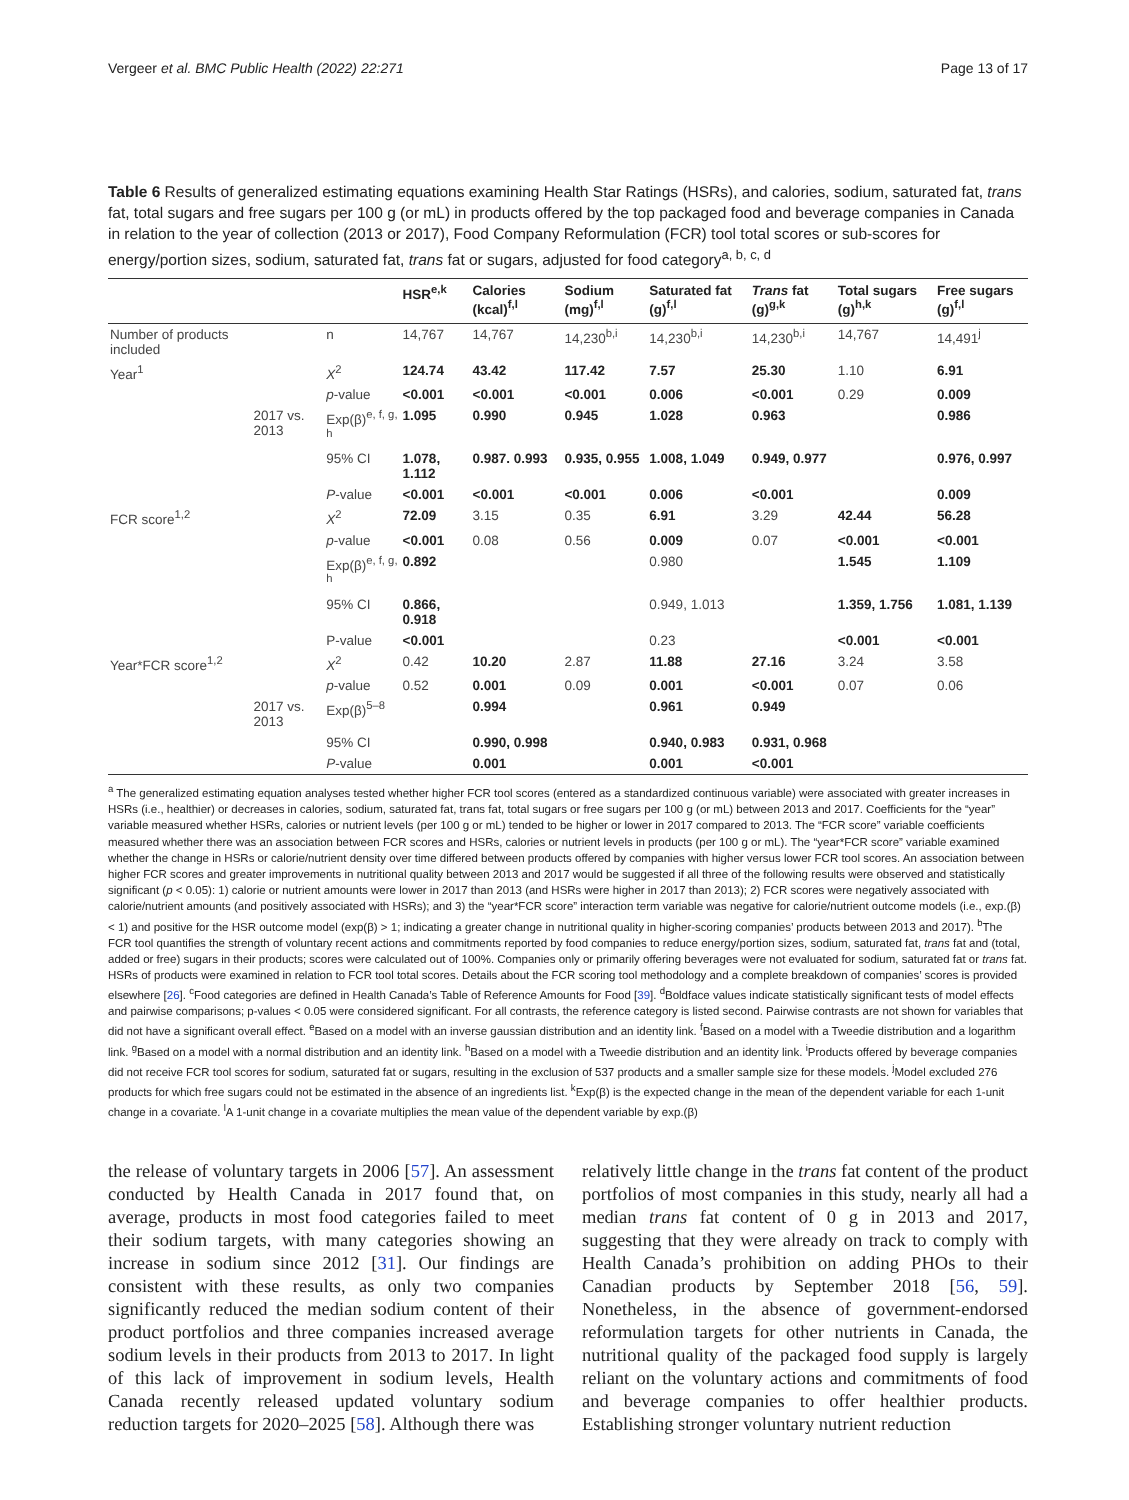Vergeer et al. BMC Public Health (2022) 22:271 Page 13 of 17
Table 6 Results of generalized estimating equations examining Health Star Ratings (HSRs), and calories, sodium, saturated fat, trans fat, total sugars and free sugars per 100 g (or mL) in products offered by the top packaged food and beverage companies in Canada in relation to the year of collection (2013 or 2017), Food Company Reformulation (FCR) tool total scores or sub-scores for energy/portion sizes, sodium, saturated fat, trans fat or sugars, adjusted for food category<sup>a, b, c, d</sup>
| | | | HSR<sup>e,k</sup> | Calories (kcal)<sup>f,l</sup> | Sodium (mg)<sup>f,l</sup> | Saturated fat (g)<sup>f,l</sup> | Trans fat (g)<sup>g,k</sup> | Total sugars (g)<sup>h,k</sup> | Free sugars (g)<sup>f,l</sup> |
| --- | --- | --- | --- | --- | --- | --- | --- | --- | --- |
| Number of products included | | n | 14,767 | 14,767 | 14,230<sup>b,i</sup> | 14,230<sup>b,i</sup> | 14,230<sup>b,i</sup> | 14,767 | 14,491<sup>j</sup> |
| Year<sup>1</sup> | | X<sup>2</sup> | 124.74 | 43.42 | 117.42 | 7.57 | 25.30 | 1.10 | 6.91 |
| | | p -value | <0.001 | <0.001 | <0.001 | 0.006 | <0.001 | 0.29 | 0.009 |
| | 2017 vs. 2013 | Exp(β)<sup>e, f, g, h</sup> | 1.095 | 0.990 | 0.945 | 1.028 | 0.963 | | 0.986 |
| | | 95% CI | 1.078, 1.112 | 0.987. 0.993 | 0.935, 0.955 | 1.008, 1.049 | 0.949, 0.977 | | 0.976, 0.997 |
| | | P -value | <0.001 | <0.001 | <0.001 | 0.006 | <0.001 | | 0.009 |
| FCR score<sup>1,2</sup> | | X<sup>2</sup> | 72.09 | 3.15 | 0.35 | 6.91 | 3.29 | 42.44 | 56.28 |
| | | p -value | <0.001 | 0.08 | 0.56 | 0.009 | 0.07 | <0.001 | <0.001 |
| | | Exp(β)<sup>e, f, g, h</sup> | 0.892 | | | 0.980 | | 1.545 | 1.109 |
| | | 95% CI | 0.866, 0.918 | | | 0.949, 1.013 | | 1.359, 1.756 | 1.081, 1.139 |
| | | P-value | <0.001 | | | 0.23 | | <0.001 | <0.001 |
| Year*FCR score<sup>1,2</sup> | | X<sup>2</sup> | 0.42 | 10.20 | 2.87 | 11.88 | 27.16 | 3.24 | 3.58 |
| | | p -value | 0.52 | 0.001 | 0.09 | 0.001 | <0.001 | 0.07 | 0.06 |
| | 2017 vs. 2013 | Exp(β)<sup>5–8</sup> | | 0.994 | | 0.961 | 0.949 | | |
| | | 95% CI | | 0.990, 0.998 | | 0.940, 0.983 | 0.931, 0.968 | | |
| | | P -value | | 0.001 | | 0.001 | <0.001 | | |
<sup>a</sup> The generalized estimating equation analyses tested whether higher FCR tool scores (entered as a standardized continuous variable) were associated with greater increases in HSRs (i.e., healthier) or decreases in calories, sodium, saturated fat, trans fat, total sugars or free sugars per 100 g (or mL) between 2013 and 2017. Coefficients for the “year” variable measured whether HSRs, calories or nutrient levels (per 100 g or mL) tended to be higher or lower in 2017 compared to 2013. The “FCR score” variable coefficients measured whether there was an association between FCR scores and HSRs, calories or nutrient levels in products (per 100 g or mL). The “year*FCR score” variable examined whether the change in HSRs or calorie/nutrient density over time differed between products offered by companies with higher versus lower FCR tool scores. An association between higher FCR scores and greater improvements in nutritional quality between 2013 and 2017 would be suggested if all three of the following results were observed and statistically significant (p < 0.05): 1) calorie or nutrient amounts were lower in 2017 than 2013 (and HSRs were higher in 2017 than 2013); 2) FCR scores were negatively associated with calorie/nutrient amounts (and positively associated with HSRs); and 3) the “year*FCR score” interaction term variable was negative for calorie/nutrient outcome models (i.e., exp.(β) < 1) and positive for the HSR outcome model (exp(β) > 1; indicating a greater change in nutritional quality in higher-scoring companies’ products between 2013 and 2017). <sup>b</sup>The FCR tool quantifies the strength of voluntary recent actions and commitments reported by food companies to reduce energy/portion sizes, sodium, saturated fat, trans fat and (total, added or free) sugars in their products; scores were calculated out of 100%. Companies only or primarily offering beverages were not evaluated for sodium, saturated fat or trans fat. HSRs of products were examined in relation to FCR tool total scores. Details about the FCR scoring tool methodology and a complete breakdown of companies’ scores is provided elsewhere [26]. <sup>c</sup>Food categories are defined in Health Canada’s Table of Reference Amounts for Food [39]. <sup>d</sup>Boldface values indicate statistically significant tests of model effects and pairwise comparisons; p-values < 0.05 were considered significant. For all contrasts, the reference category is listed second. Pairwise contrasts are not shown for variables that did not have a significant overall effect. <sup>e</sup>Based on a model with an inverse gaussian distribution and an identity link. <sup>f</sup>Based on a model with a Tweedie distribution and a logarithm link. <sup>g</sup>Based on a model with a normal distribution and an identity link. <sup>h</sup>Based on a model with a Tweedie distribution and an identity link. <sup>i</sup>Products offered by beverage companies did not receive FCR tool scores for sodium, saturated fat or sugars, resulting in the exclusion of 537 products and a smaller sample size for these models. <sup>j</sup>Model excluded 276 products for which free sugars could not be estimated in the absence of an ingredients list. <sup>k</sup>Exp(β) is the expected change in the mean of the dependent variable for each 1-unit change in a covariate. <sup>l</sup>A 1-unit change in a covariate multiplies the mean value of the dependent variable by exp.(β)
the release of voluntary targets in 2006 [57]. An assessment conducted by Health Canada in 2017 found that, on average, products in most food categories failed to meet their sodium targets, with many categories showing an increase in sodium since 2012 [31]. Our findings are consistent with these results, as only two companies significantly reduced the median sodium content of their product portfolios and three companies increased average sodium levels in their products from 2013 to 2017. In light of this lack of improvement in sodium levels, Health Canada recently released updated voluntary sodium reduction targets for 2020–2025 [58]. Although there was
relatively little change in the trans fat content of the product portfolios of most companies in this study, nearly all had a median trans fat content of 0 g in 2013 and 2017, suggesting that they were already on track to comply with Health Canada’s prohibition on adding PHOs to their Canadian products by September 2018 [56, 59]. Nonetheless, in the absence of government-endorsed reformulation targets for other nutrients in Canada, the nutritional quality of the packaged food supply is largely reliant on the voluntary actions and commitments of food and beverage companies to offer healthier products. Establishing stronger voluntary nutrient reduction